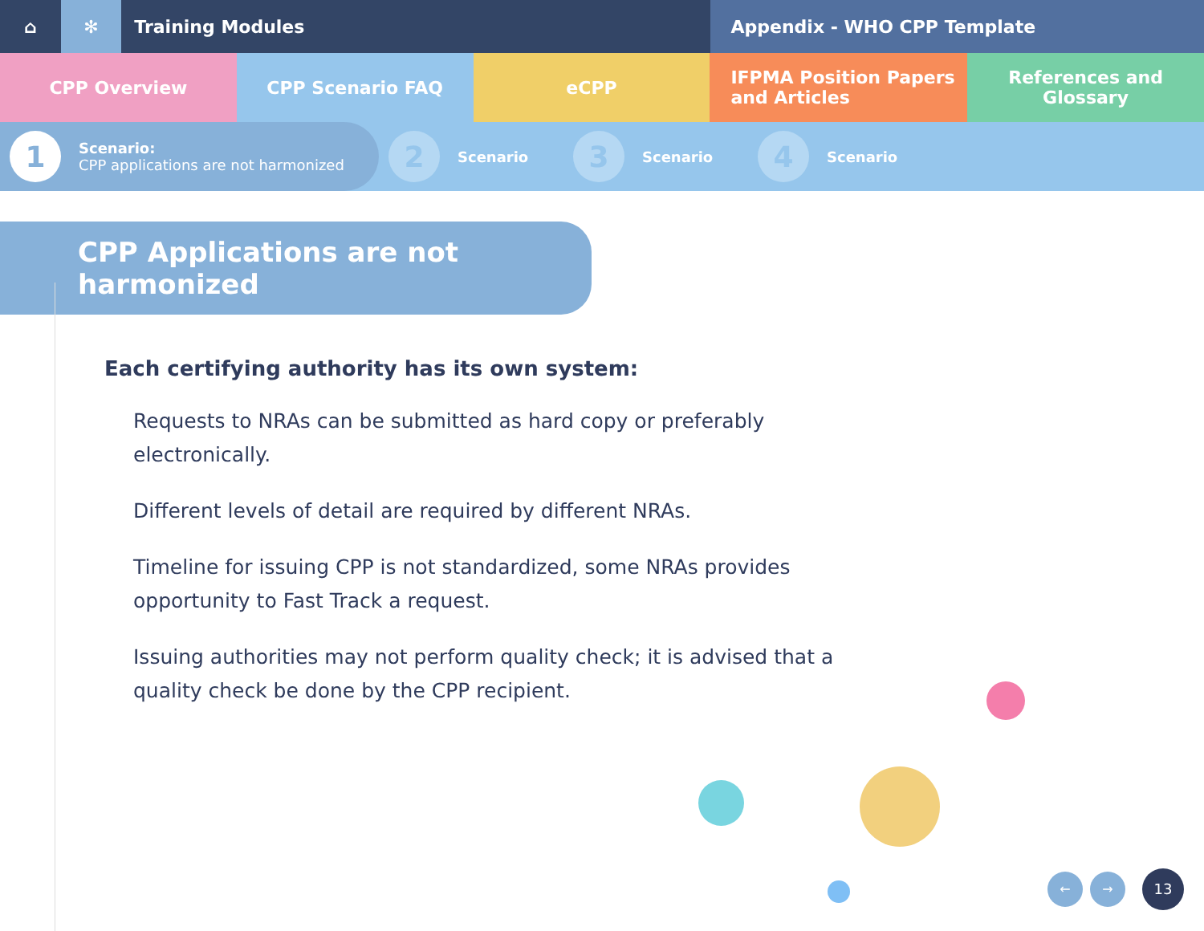⌂ ✻ Training Modules Appendix - WHO CPP Template
CPP Overview CPP Scenario FAQ eCPP IFPMA Position Papers
and Articles
References and Glossary
1
Scenario:
CPP applications are not harmonized
2
Scenario
3
Scenario
4
Scenario
CPP Applications are not harmonized
Each certifying authority has its own system:
Requests to NRAs can be submitted as hard copy or preferably electronically.
Different levels of detail are required by different NRAs.
Timeline for issuing CPP is not standardized, some NRAs provides opportunity to Fast Track a request.
Issuing authorities may not perform quality check; it is advised that a quality check be done by the CPP recipient.
← → 13